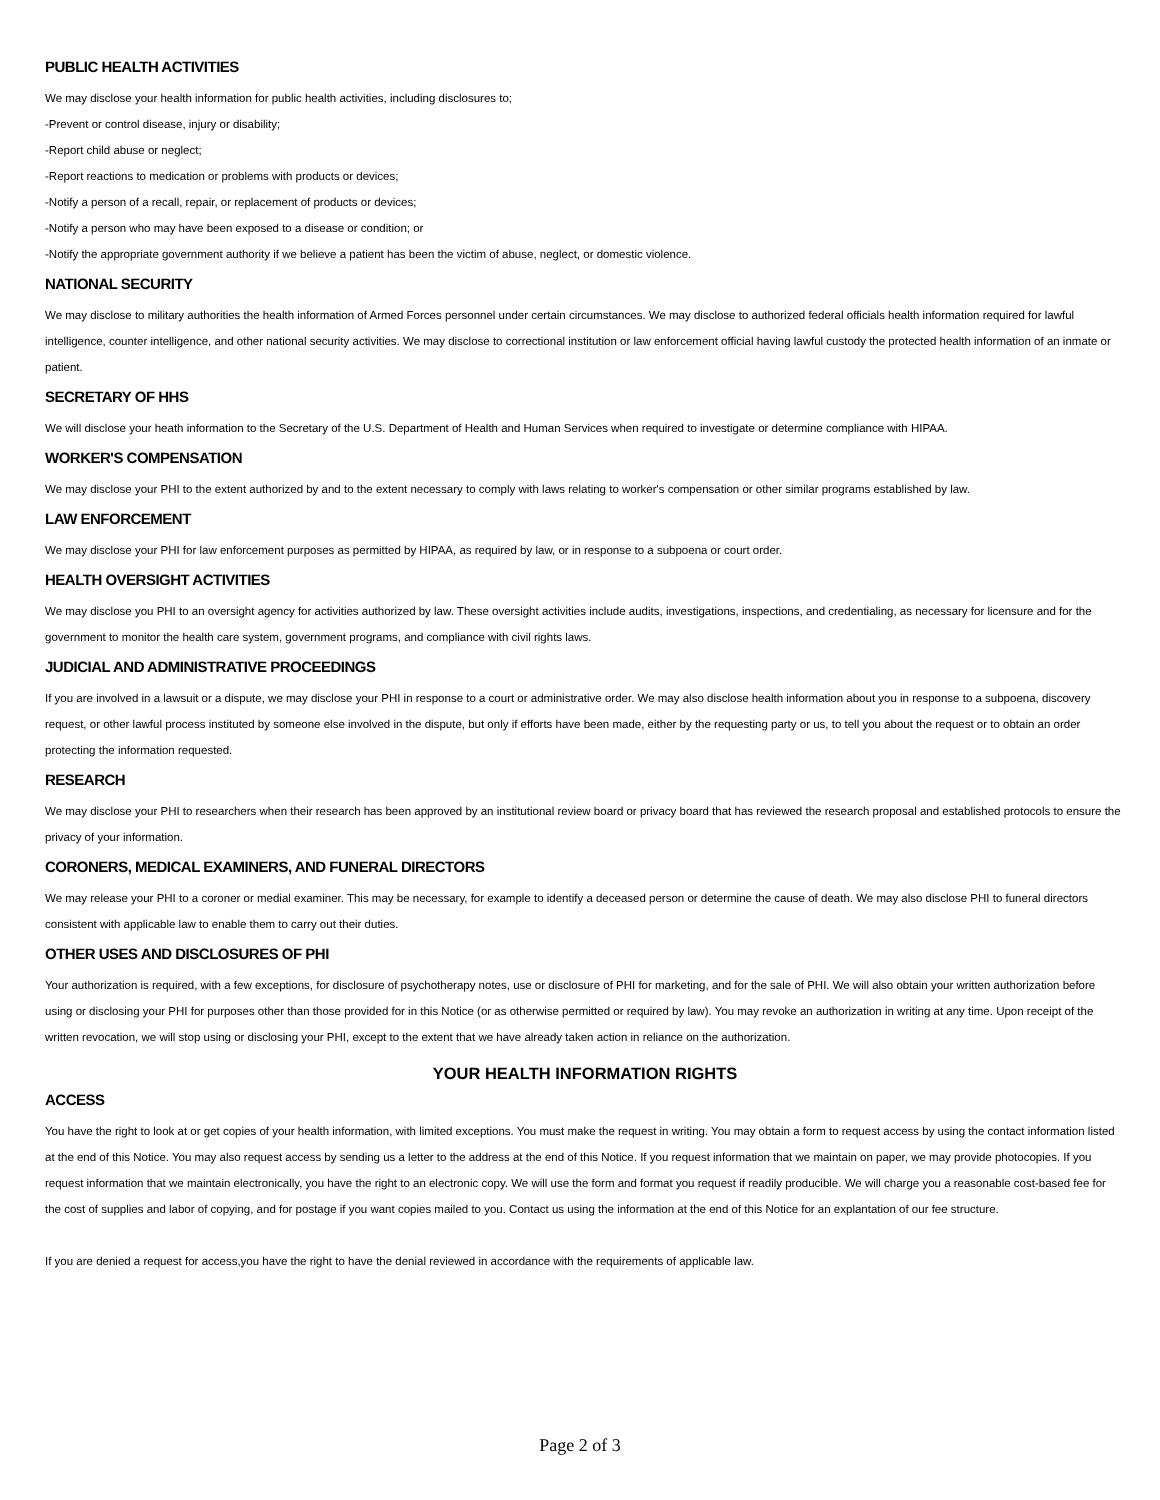PUBLIC HEALTH ACTIVITIES
We may disclose your health information for public health activities, including disclosures to;
-Prevent or control disease, injury or disability;
-Report child abuse or neglect;
-Report reactions to medication or problems with products or devices;
-Notify a person of a recall, repair, or replacement of products or devices;
-Notify a person who may have been exposed to a disease or condition; or
-Notify the appropriate government authority if we believe a patient has been the victim of abuse, neglect, or domestic violence.
NATIONAL SECURITY
We may disclose to military authorities the health information of Armed Forces personnel under certain circumstances. We may disclose to authorized federal officials health information required for lawful intelligence, counter intelligence, and other national security activities. We may disclose to correctional institution or law enforcement official having lawful custody the protected health information of an inmate or patient.
SECRETARY OF HHS
We will disclose your heath information to the Secretary of the U.S. Department of Health and Human Services when required to investigate or determine compliance with HIPAA.
WORKER'S COMPENSATION
We may disclose your PHI to the extent authorized by and to the extent necessary to comply with laws relating to worker's compensation or other similar programs established by law.
LAW ENFORCEMENT
We may disclose your PHI for law enforcement purposes as permitted by HIPAA, as required by law, or in response to a subpoena or court order.
HEALTH OVERSIGHT ACTIVITIES
We may disclose you PHI to an oversight agency for activities authorized by law. These oversight activities include audits, investigations, inspections, and credentialing, as necessary for licensure and for the government to monitor the health care system, government programs, and compliance with civil rights laws.
JUDICIAL AND ADMINISTRATIVE PROCEEDINGS
If you are involved in a lawsuit or a dispute, we may disclose your PHI in response to a court or administrative order. We may also disclose health information about you in response to a subpoena, discovery request, or other lawful process instituted by someone else involved in the dispute, but only if efforts have been made, either by the requesting party or us, to tell you about the request or to obtain an order protecting the information requested.
RESEARCH
We may disclose your PHI to researchers when their research has been approved by an institutional review board or privacy board that has reviewed the research proposal and established protocols to ensure the privacy of your information.
CORONERS, MEDICAL EXAMINERS, AND FUNERAL DIRECTORS
We may release your PHI to a coroner or medial examiner. This may be necessary, for example to identify a deceased person or determine the cause of death. We may also disclose PHI to funeral directors consistent with applicable law to enable them to carry out their duties.
OTHER USES AND DISCLOSURES OF PHI
Your authorization is required, with a few exceptions, for disclosure of psychotherapy notes, use or disclosure of PHI for marketing, and for the sale of PHI. We will also obtain your written authorization before using or disclosing your PHI for purposes other than those provided for in this Notice (or as otherwise permitted or required by law). You may revoke an authorization in writing at any time. Upon receipt of the written revocation, we will stop using or disclosing your PHI, except to the extent that we have already taken action in reliance on the authorization.
YOUR HEALTH INFORMATION RIGHTS
ACCESS
You have the right to look at or get copies of your health information, with limited exceptions. You must make the request in writing. You may obtain a form to request access by using the contact information listed at the end of this Notice. You may also request access by sending us a letter to the address at the end of this Notice. If you request information that we maintain on paper, we may provide photocopies. If you request information that we maintain electronically, you have the right to an electronic copy. We will use the form and format you request if readily producible. We will charge you a reasonable cost-based fee for the cost of supplies and labor of copying, and for postage if you want copies mailed to you. Contact us using the information at the end of this Notice for an explantation of our fee structure.
If you are denied a request for access,you have the right to have the denial reviewed in accordance with the requirements of applicable law.
Page 2 of 3